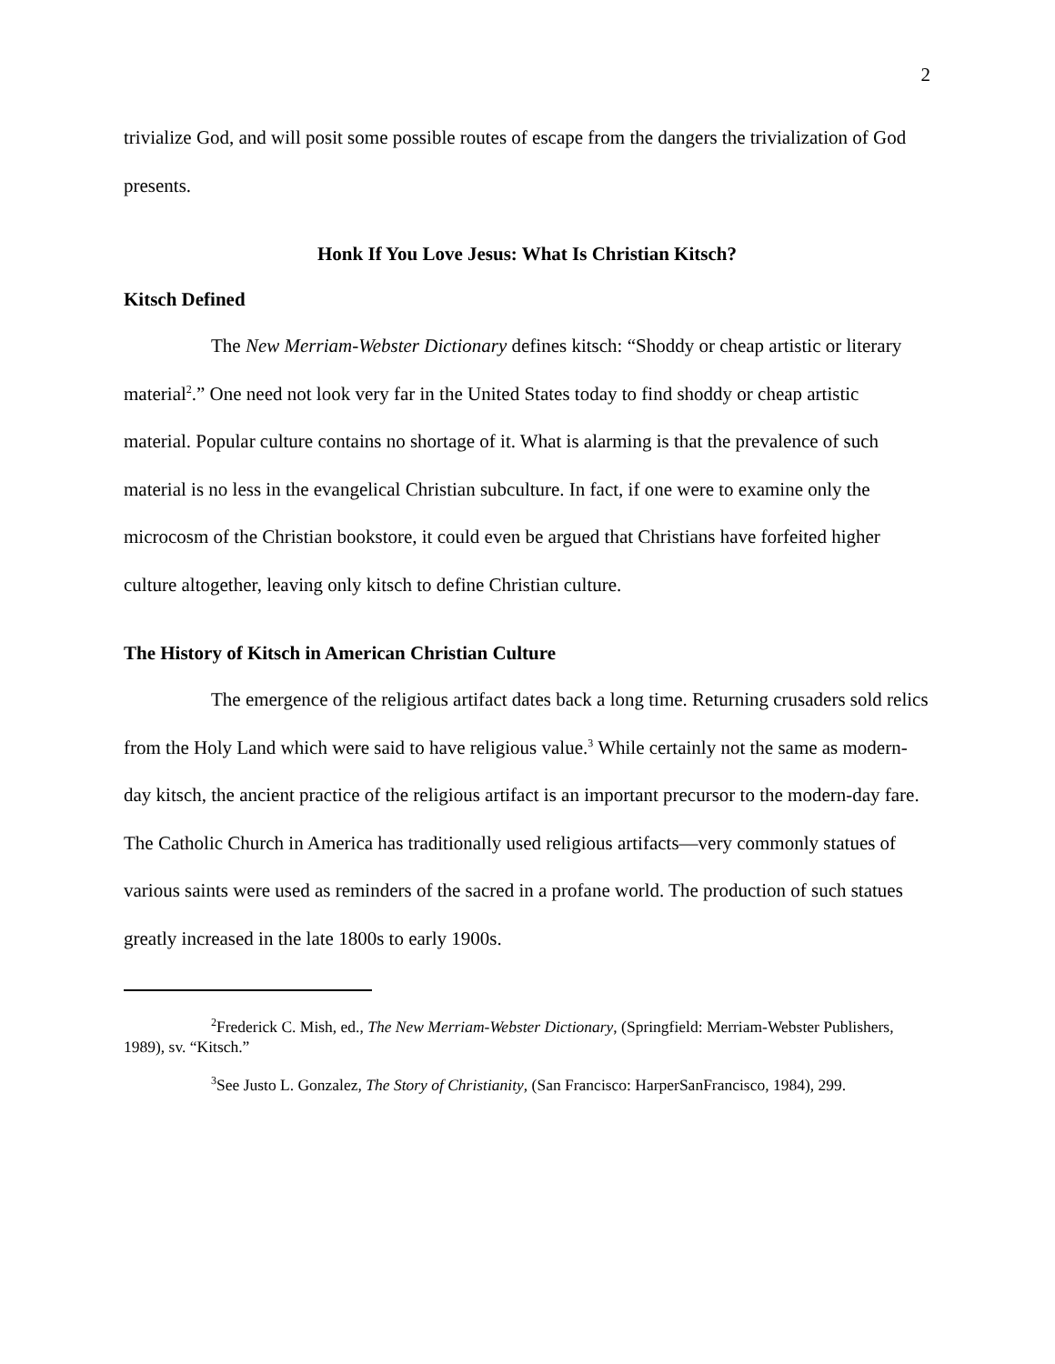2
trivialize God, and will posit some possible routes of escape from the dangers the trivialization of God presents.
Honk If You Love Jesus: What Is Christian Kitsch?
Kitsch Defined
The New Merriam-Webster Dictionary defines kitsch: “Shoddy or cheap artistic or literary material<sup>2</sup>.” One need not look very far in the United States today to find shoddy or cheap artistic material. Popular culture contains no shortage of it. What is alarming is that the prevalence of such material is no less in the evangelical Christian subculture. In fact, if one were to examine only the microcosm of the Christian bookstore, it could even be argued that Christians have forfeited higher culture altogether, leaving only kitsch to define Christian culture.
The History of Kitsch in American Christian Culture
The emergence of the religious artifact dates back a long time. Returning crusaders sold relics from the Holy Land which were said to have religious value.<sup>3</sup> While certainly not the same as modern-day kitsch, the ancient practice of the religious artifact is an important precursor to the modern-day fare. The Catholic Church in America has traditionally used religious artifacts—very commonly statues of various saints were used as reminders of the sacred in a profane world. The production of such statues greatly increased in the late 1800s to early 1900s.
<sup>2</sup> Frederick C. Mish, ed., The New Merriam-Webster Dictionary, (Springfield: Merriam-Webster Publishers, 1989), sv. “Kitsch.”
<sup>3</sup> See Justo L. Gonzalez, The Story of Christianity, (San Francisco: HarperSanFrancisco, 1984), 299.